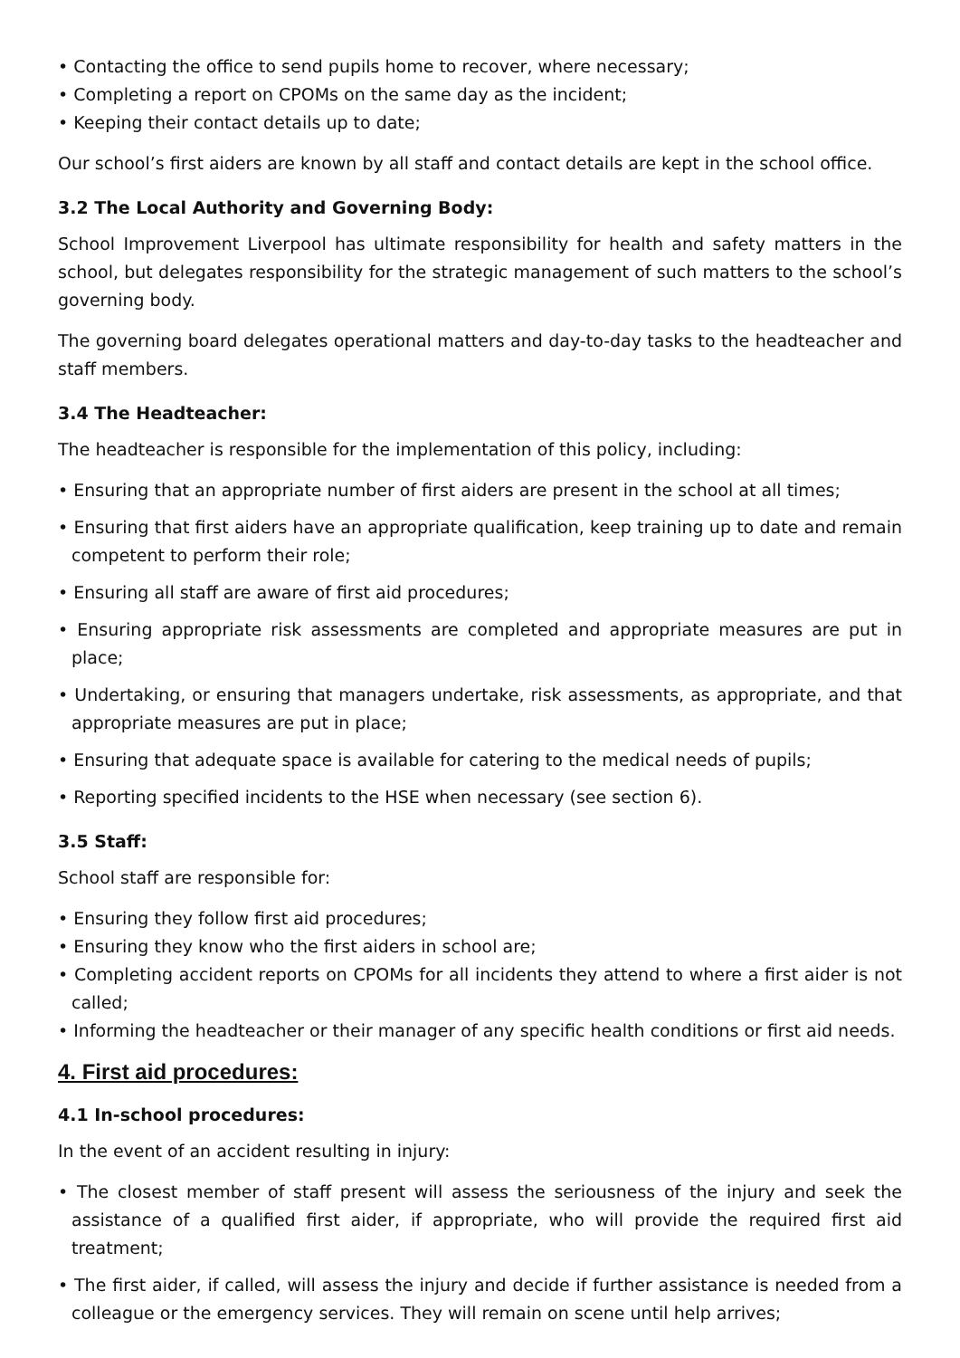• Contacting the office to send pupils home to recover, where necessary;
• Completing a report on CPOMs on the same day as the incident;
• Keeping their contact details up to date;
Our school’s first aiders are known by all staff and contact details are kept in the school office.
3.2 The Local Authority and Governing Body:
School Improvement Liverpool has ultimate responsibility for health and safety matters in the school, but delegates responsibility for the strategic management of such matters to the school’s governing body.
The governing board delegates operational matters and day-to-day tasks to the headteacher and staff members.
3.4 The Headteacher:
The headteacher is responsible for the implementation of this policy, including:
• Ensuring that an appropriate number of first aiders are present in the school at all times;
• Ensuring that first aiders have an appropriate qualification, keep training up to date and remain competent to perform their role;
• Ensuring all staff are aware of first aid procedures;
• Ensuring appropriate risk assessments are completed and appropriate measures are put in place;
• Undertaking, or ensuring that managers undertake, risk assessments, as appropriate, and that appropriate measures are put in place;
• Ensuring that adequate space is available for catering to the medical needs of pupils;
• Reporting specified incidents to the HSE when necessary (see section 6).
3.5 Staff:
School staff are responsible for:
• Ensuring they follow first aid procedures;
• Ensuring they know who the first aiders in school are;
• Completing accident reports on CPOMs for all incidents they attend to where a first aider is not called;
• Informing the headteacher or their manager of any specific health conditions or first aid needs.
4. First aid procedures:
4.1 In-school procedures:
In the event of an accident resulting in injury:
• The closest member of staff present will assess the seriousness of the injury and seek the assistance of a qualified first aider, if appropriate, who will provide the required first aid treatment;
• The first aider, if called, will assess the injury and decide if further assistance is needed from a colleague or the emergency services. They will remain on scene until help arrives;